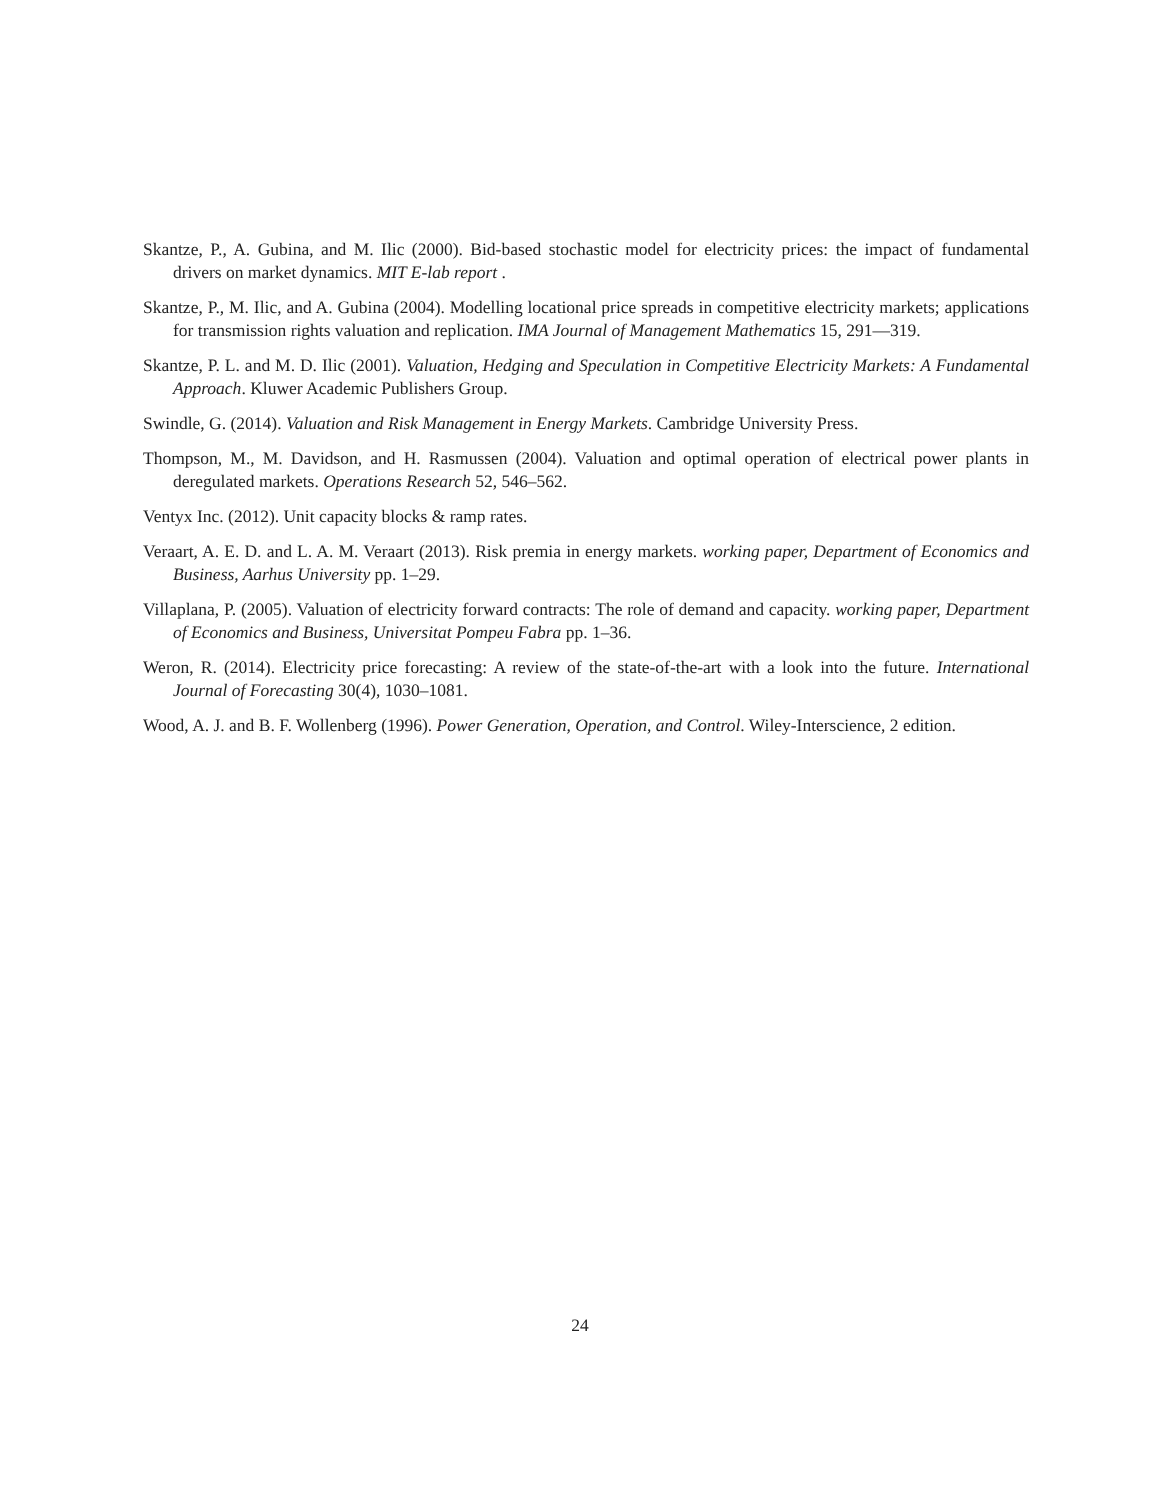Skantze, P., A. Gubina, and M. Ilic (2000). Bid-based stochastic model for electricity prices: the impact of fundamental drivers on market dynamics. MIT E-lab report .
Skantze, P., M. Ilic, and A. Gubina (2004). Modelling locational price spreads in competitive electricity markets; applications for transmission rights valuation and replication. IMA Journal of Management Mathematics 15, 291—319.
Skantze, P. L. and M. D. Ilic (2001). Valuation, Hedging and Speculation in Competitive Electricity Markets: A Fundamental Approach. Kluwer Academic Publishers Group.
Swindle, G. (2014). Valuation and Risk Management in Energy Markets. Cambridge University Press.
Thompson, M., M. Davidson, and H. Rasmussen (2004). Valuation and optimal operation of electrical power plants in deregulated markets. Operations Research 52, 546–562.
Ventyx Inc. (2012). Unit capacity blocks & ramp rates.
Veraart, A. E. D. and L. A. M. Veraart (2013). Risk premia in energy markets. working paper, Department of Economics and Business, Aarhus University pp. 1–29.
Villaplana, P. (2005). Valuation of electricity forward contracts: The role of demand and capacity. working paper, Department of Economics and Business, Universitat Pompeu Fabra pp. 1–36.
Weron, R. (2014). Electricity price forecasting: A review of the state-of-the-art with a look into the future. International Journal of Forecasting 30(4), 1030–1081.
Wood, A. J. and B. F. Wollenberg (1996). Power Generation, Operation, and Control. Wiley-Interscience, 2 edition.
24